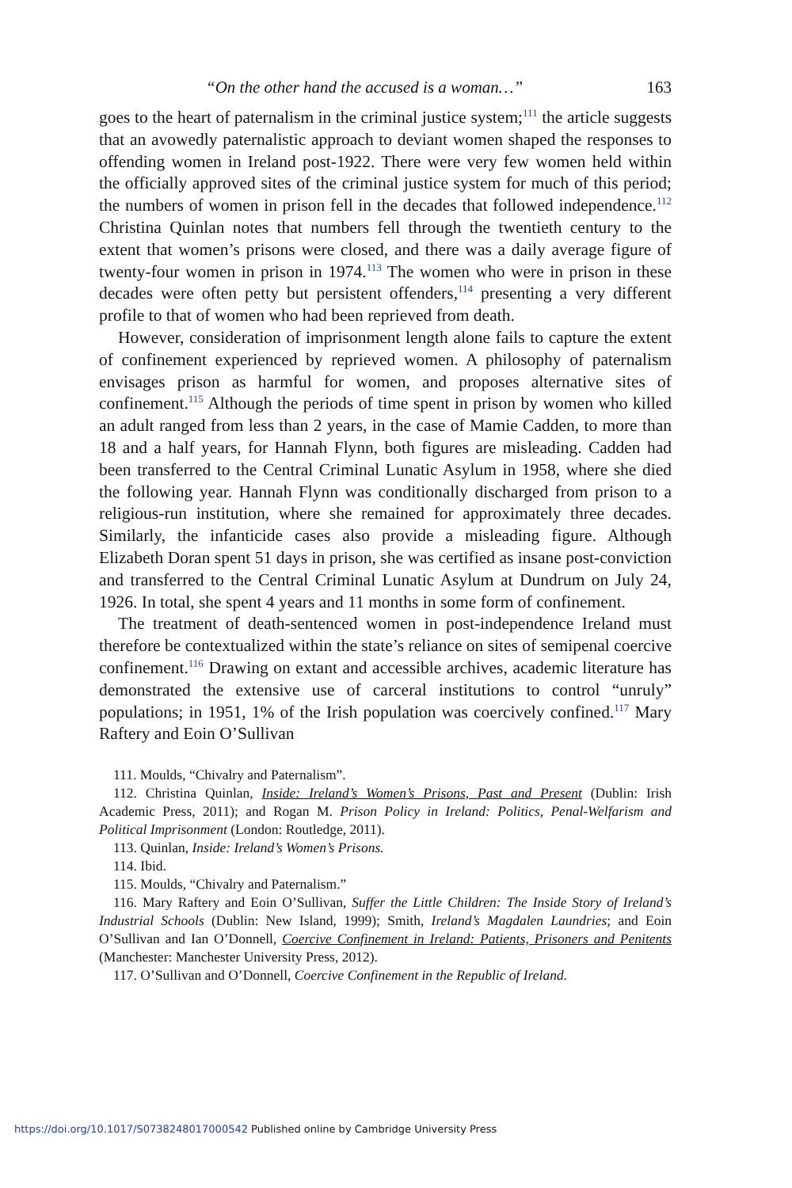“On the other hand the accused is a woman…” 163
goes to the heart of paternalism in the criminal justice system;<sup>111</sup> the article suggests that an avowedly paternalistic approach to deviant women shaped the responses to offending women in Ireland post-1922. There were very few women held within the officially approved sites of the criminal justice system for much of this period; the numbers of women in prison fell in the decades that followed independence.<sup>112</sup> Christina Quinlan notes that numbers fell through the twentieth century to the extent that women’s prisons were closed, and there was a daily average figure of twenty-four women in prison in 1974.<sup>113</sup> The women who were in prison in these decades were often petty but persistent offenders,<sup>114</sup> presenting a very different profile to that of women who had been reprieved from death.
However, consideration of imprisonment length alone fails to capture the extent of confinement experienced by reprieved women. A philosophy of paternalism envisages prison as harmful for women, and proposes alternative sites of confinement.<sup>115</sup> Although the periods of time spent in prison by women who killed an adult ranged from less than 2 years, in the case of Mamie Cadden, to more than 18 and a half years, for Hannah Flynn, both figures are misleading. Cadden had been transferred to the Central Criminal Lunatic Asylum in 1958, where she died the following year. Hannah Flynn was conditionally discharged from prison to a religious-run institution, where she remained for approximately three decades. Similarly, the infanticide cases also provide a misleading figure. Although Elizabeth Doran spent 51 days in prison, she was certified as insane post-conviction and transferred to the Central Criminal Lunatic Asylum at Dundrum on July 24, 1926. In total, she spent 4 years and 11 months in some form of confinement.
The treatment of death-sentenced women in post-independence Ireland must therefore be contextualized within the state’s reliance on sites of semipenal coercive confinement.<sup>116</sup> Drawing on extant and accessible archives, academic literature has demonstrated the extensive use of carceral institutions to control “unruly” populations; in 1951, 1% of the Irish population was coercively confined.<sup>117</sup> Mary Raftery and Eoin O’Sullivan
111. Moulds, “Chivalry and Paternalism”.
112. Christina Quinlan, Inside: Ireland’s Women’s Prisons, Past and Present (Dublin: Irish Academic Press, 2011); and Rogan M. Prison Policy in Ireland: Politics, Penal-Welfarism and Political Imprisonment (London: Routledge, 2011).
113. Quinlan, Inside: Ireland’s Women’s Prisons.
114. Ibid.
115. Moulds, “Chivalry and Paternalism.”
116. Mary Raftery and Eoin O’Sullivan, Suffer the Little Children: The Inside Story of Ireland’s Industrial Schools (Dublin: New Island, 1999); Smith, Ireland’s Magdalen Laundries; and Eoin O’Sullivan and Ian O’Donnell, Coercive Confinement in Ireland: Patients, Prisoners and Penitents (Manchester: Manchester University Press, 2012).
117. O’Sullivan and O’Donnell, Coercive Confinement in the Republic of Ireland.
https://doi.org/10.1017/S0738248017000542 Published online by Cambridge University Press